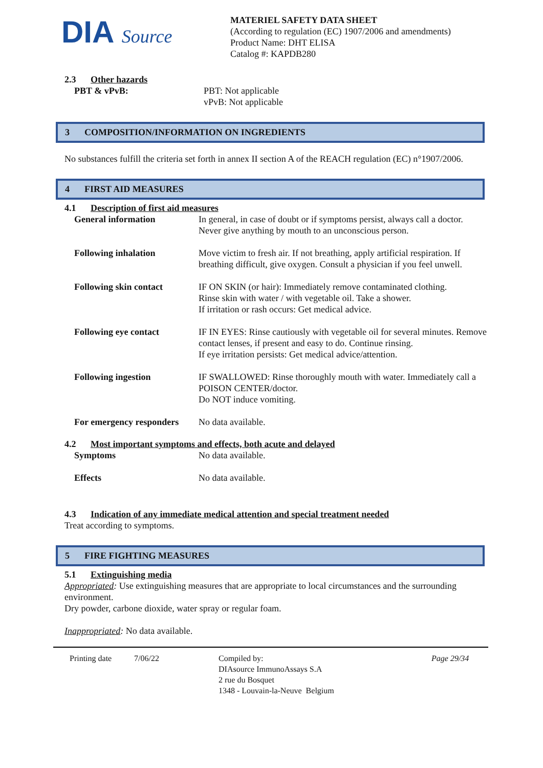DIA Source
MATERIEL SAFETY DATA SHEET
(According to regulation (EC) 1907/2006 and amendments)
Product Name: DHT ELISA
Catalog #: KAPDB280
2.3 Other hazards
| PBT & vPvB: | PBT: Not applicable vPvB: Not applicable |
3 COMPOSITION/INFORMATION ON INGREDIENTS
No substances fulfill the criteria set forth in annex II section A of the REACH regulation (EC) n°1907/2006.
4 FIRST AID MEASURES
4.1 Description of first aid measures
| General information | In general, in case of doubt or if symptoms persist, always call a doctor. Never give anything by mouth to an unconscious person. |
| Following inhalation | Move victim to fresh air. If not breathing, apply artificial respiration. If breathing difficult, give oxygen. Consult a physician if you feel unwell. |
| Following skin contact | IF ON SKIN (or hair): Immediately remove contaminated clothing. Rinse skin with water / with vegetable oil. Take a shower. If irritation or rash occurs: Get medical advice. |
| Following eye contact | IF IN EYES: Rinse cautiously with vegetable oil for several minutes. Remove contact lenses, if present and easy to do. Continue rinsing. If eye irritation persists: Get medical advice/attention. |
| Following ingestion | IF SWALLOWED: Rinse thoroughly mouth with water. Immediately call a POISON CENTER/doctor. Do NOT induce vomiting. |
| For emergency responders | No data available. |
4.2 Most important symptoms and effects, both acute and delayed
| Symptoms | No data available. |
| Effects | No data available. |
4.3 Indication of any immediate medical attention and special treatment needed
Treat according to symptoms.
5 FIRE FIGHTING MEASURES
5.1 Extinguishing media
Appropriated: Use extinguishing measures that are appropriate to local circumstances and the surrounding environment.
Dry powder, carbone dioxide, water spray or regular foam.
Inappropriated: No data available.
Printing date 7/06/22 Compiled by:
DIAsource ImmunoAssays S.A
2 rue du Bosquet
1348 - Louvain-la-Neuve Belgium
Page 29/34